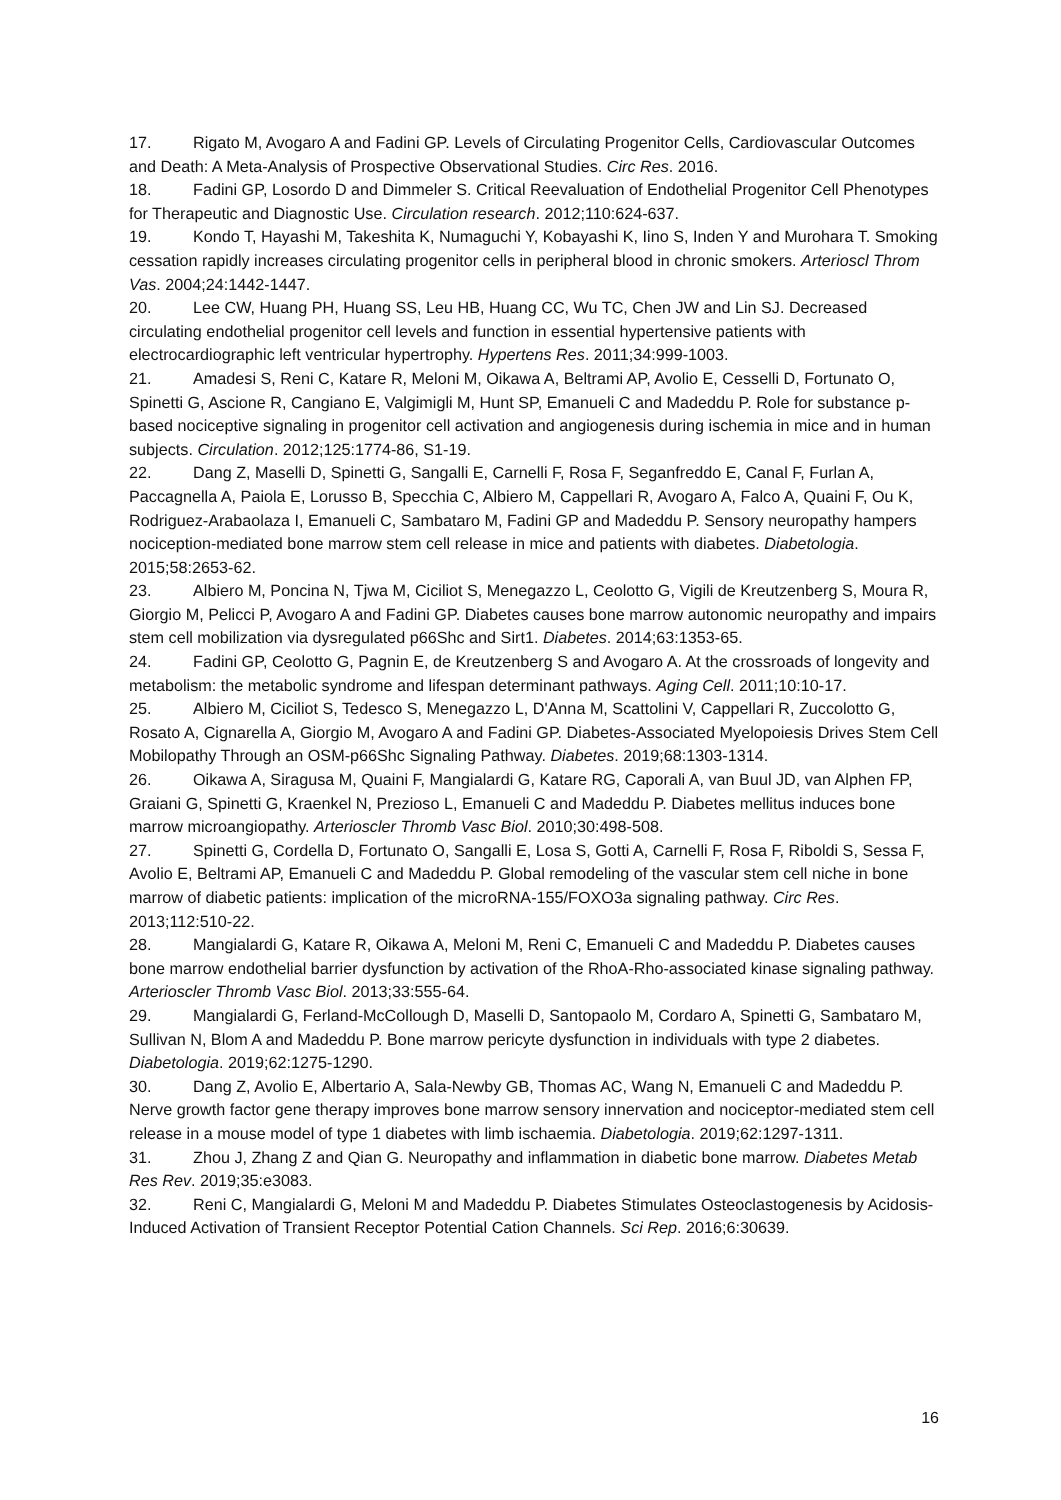17. Rigato M, Avogaro A and Fadini GP. Levels of Circulating Progenitor Cells, Cardiovascular Outcomes and Death: A Meta-Analysis of Prospective Observational Studies. Circ Res. 2016.
18. Fadini GP, Losordo D and Dimmeler S. Critical Reevaluation of Endothelial Progenitor Cell Phenotypes for Therapeutic and Diagnostic Use. Circulation research. 2012;110:624-637.
19. Kondo T, Hayashi M, Takeshita K, Numaguchi Y, Kobayashi K, Iino S, Inden Y and Murohara T. Smoking cessation rapidly increases circulating progenitor cells in peripheral blood in chronic smokers. Arterioscl Throm Vas. 2004;24:1442-1447.
20. Lee CW, Huang PH, Huang SS, Leu HB, Huang CC, Wu TC, Chen JW and Lin SJ. Decreased circulating endothelial progenitor cell levels and function in essential hypertensive patients with electrocardiographic left ventricular hypertrophy. Hypertens Res. 2011;34:999-1003.
21. Amadesi S, Reni C, Katare R, Meloni M, Oikawa A, Beltrami AP, Avolio E, Cesselli D, Fortunato O, Spinetti G, Ascione R, Cangiano E, Valgimigli M, Hunt SP, Emanueli C and Madeddu P. Role for substance p-based nociceptive signaling in progenitor cell activation and angiogenesis during ischemia in mice and in human subjects. Circulation. 2012;125:1774-86, S1-19.
22. Dang Z, Maselli D, Spinetti G, Sangalli E, Carnelli F, Rosa F, Seganfreddo E, Canal F, Furlan A, Paccagnella A, Paiola E, Lorusso B, Specchia C, Albiero M, Cappellari R, Avogaro A, Falco A, Quaini F, Ou K, Rodriguez-Arabaolaza I, Emanueli C, Sambataro M, Fadini GP and Madeddu P. Sensory neuropathy hampers nociception-mediated bone marrow stem cell release in mice and patients with diabetes. Diabetologia. 2015;58:2653-62.
23. Albiero M, Poncina N, Tjwa M, Ciciliot S, Menegazzo L, Ceolotto G, Vigili de Kreutzenberg S, Moura R, Giorgio M, Pelicci P, Avogaro A and Fadini GP. Diabetes causes bone marrow autonomic neuropathy and impairs stem cell mobilization via dysregulated p66Shc and Sirt1. Diabetes. 2014;63:1353-65.
24. Fadini GP, Ceolotto G, Pagnin E, de Kreutzenberg S and Avogaro A. At the crossroads of longevity and metabolism: the metabolic syndrome and lifespan determinant pathways. Aging Cell. 2011;10:10-17.
25. Albiero M, Ciciliot S, Tedesco S, Menegazzo L, D'Anna M, Scattolini V, Cappellari R, Zuccolotto G, Rosato A, Cignarella A, Giorgio M, Avogaro A and Fadini GP. Diabetes-Associated Myelopoiesis Drives Stem Cell Mobilopathy Through an OSM-p66Shc Signaling Pathway. Diabetes. 2019;68:1303-1314.
26. Oikawa A, Siragusa M, Quaini F, Mangialardi G, Katare RG, Caporali A, van Buul JD, van Alphen FP, Graiani G, Spinetti G, Kraenkel N, Prezioso L, Emanueli C and Madeddu P. Diabetes mellitus induces bone marrow microangiopathy. Arterioscler Thromb Vasc Biol. 2010;30:498-508.
27. Spinetti G, Cordella D, Fortunato O, Sangalli E, Losa S, Gotti A, Carnelli F, Rosa F, Riboldi S, Sessa F, Avolio E, Beltrami AP, Emanueli C and Madeddu P. Global remodeling of the vascular stem cell niche in bone marrow of diabetic patients: implication of the microRNA-155/FOXO3a signaling pathway. Circ Res. 2013;112:510-22.
28. Mangialardi G, Katare R, Oikawa A, Meloni M, Reni C, Emanueli C and Madeddu P. Diabetes causes bone marrow endothelial barrier dysfunction by activation of the RhoA-Rho-associated kinase signaling pathway. Arterioscler Thromb Vasc Biol. 2013;33:555-64.
29. Mangialardi G, Ferland-McCollough D, Maselli D, Santopaolo M, Cordaro A, Spinetti G, Sambataro M, Sullivan N, Blom A and Madeddu P. Bone marrow pericyte dysfunction in individuals with type 2 diabetes. Diabetologia. 2019;62:1275-1290.
30. Dang Z, Avolio E, Albertario A, Sala-Newby GB, Thomas AC, Wang N, Emanueli C and Madeddu P. Nerve growth factor gene therapy improves bone marrow sensory innervation and nociceptor-mediated stem cell release in a mouse model of type 1 diabetes with limb ischaemia. Diabetologia. 2019;62:1297-1311.
31. Zhou J, Zhang Z and Qian G. Neuropathy and inflammation in diabetic bone marrow. Diabetes Metab Res Rev. 2019;35:e3083.
32. Reni C, Mangialardi G, Meloni M and Madeddu P. Diabetes Stimulates Osteoclastogenesis by Acidosis-Induced Activation of Transient Receptor Potential Cation Channels. Sci Rep. 2016;6:30639.
16